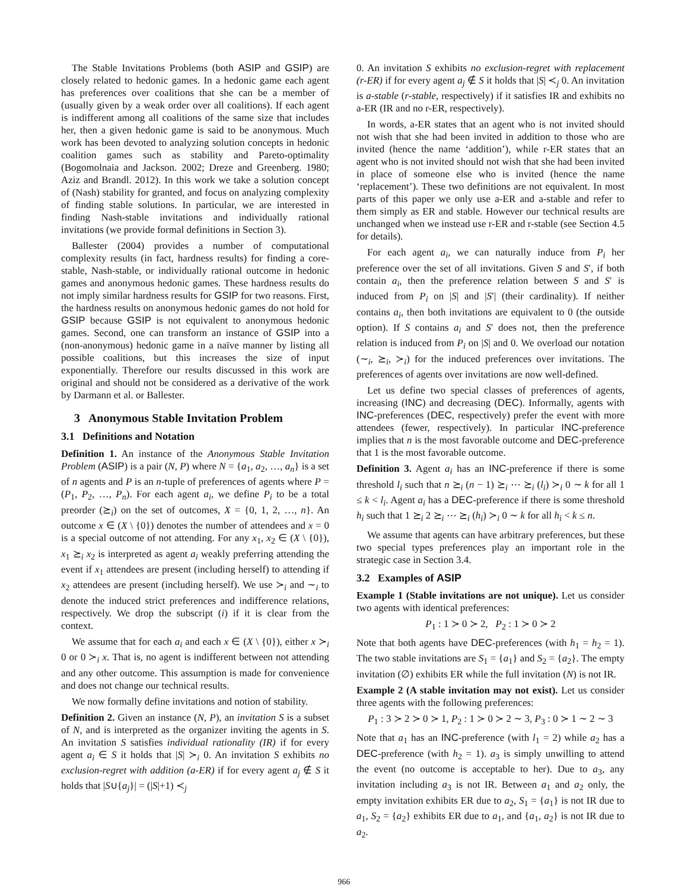The Stable Invitations Problems (both ASIP and GSIP) are closely related to hedonic games. In a hedonic game each agent has preferences over coalitions that she can be a member of (usually given by a weak order over all coalitions). If each agent is indifferent among all coalitions of the same size that includes her, then a given hedonic game is said to be anonymous. Much work has been devoted to analyzing solution concepts in hedonic coalition games such as stability and Pareto-optimality (Bogomolnaia and Jackson. 2002; Dreze and Greenberg. 1980; Aziz and Brandl. 2012). In this work we take a solution concept of (Nash) stability for granted, and focus on analyzing complexity of finding stable solutions. In particular, we are interested in finding Nash-stable invitations and individually rational invitations (we provide formal definitions in Section 3).
Ballester (2004) provides a number of computational complexity results (in fact, hardness results) for finding a core-stable, Nash-stable, or individually rational outcome in hedonic games and anonymous hedonic games. These hardness results do not imply similar hardness results for GSIP for two reasons. First, the hardness results on anonymous hedonic games do not hold for GSIP because GSIP is not equivalent to anonymous hedonic games. Second, one can transform an instance of GSIP into a (non-anonymous) hedonic game in a naïve manner by listing all possible coalitions, but this increases the size of input exponentially. Therefore our results discussed in this work are original and should not be considered as a derivative of the work by Darmann et al. or Ballester.
3 Anonymous Stable Invitation Problem
3.1 Definitions and Notation
Definition 1. An instance of the Anonymous Stable Invitation Problem (ASIP) is a pair (N, P) where N = {a<sub>1</sub>, a<sub>2</sub>, …, a<sub>n</sub>} is a set of n agents and P is an n-tuple of preferences of agents where P = (P<sub>1</sub>, P<sub>2</sub>, …, P<sub>n</sub>). For each agent a<sub>i</sub>, we define P<sub>i</sub> to be a total preorder (⪰<sub>i</sub>) on the set of outcomes, X = {0, 1, 2, …, n}. An outcome x ∈ (X \ {0}) denotes the number of attendees and x = 0 is a special outcome of not attending. For any x<sub>1</sub>, x<sub>2</sub> ∈ (X \ {0}), x<sub>1</sub> ⪰<sub>i</sub> x<sub>2</sub> is interpreted as agent a<sub>i</sub> weakly preferring attending the event if x<sub>1</sub> attendees are present (including herself) to attending if x<sub>2</sub> attendees are present (including herself). We use ≻<sub>i</sub> and ∼<sub>i</sub> to denote the induced strict preferences and indifference relations, respectively. We drop the subscript (i) if it is clear from the context.
We assume that for each a<sub>i</sub> and each x ∈ (X \ {0}), either x ≻<sub>i</sub> 0 or 0 ≻<sub>i</sub> x. That is, no agent is indifferent between not attending and any other outcome. This assumption is made for convenience and does not change our technical results.
We now formally define invitations and notion of stability.
Definition 2. Given an instance (N, P), an invitation S is a subset of N, and is interpreted as the organizer inviting the agents in S. An invitation S satisfies individual rationality (IR) if for every agent a<sub>i</sub> ∈ S it holds that |S| ≻<sub>i</sub> 0. An invitation S exhibits no exclusion-regret with addition (a-ER) if for every agent a<sub>j</sub> ∉ S it holds that |S∪{a<sub>j</sub>}| = (|S|+1) ≺<sub>j</sub>
0. An invitation S exhibits no exclusion-regret with replacement (r-ER) if for every agent a<sub>j</sub> ∉ S it holds that |S| ≺<sub>j</sub> 0. An invitation is a-stable (r-stable, respectively) if it satisfies IR and exhibits no a-ER (IR and no r-ER, respectively).
In words, a-ER states that an agent who is not invited should not wish that she had been invited in addition to those who are invited (hence the name ‘addition’), while r-ER states that an agent who is not invited should not wish that she had been invited in place of someone else who is invited (hence the name ‘replacement’). These two definitions are not equivalent. In most parts of this paper we only use a-ER and a-stable and refer to them simply as ER and stable. However our technical results are unchanged when we instead use r-ER and r-stable (see Section 4.5 for details).
For each agent a<sub>i</sub>, we can naturally induce from P<sub>i</sub> her preference over the set of all invitations. Given S and S′, if both contain a<sub>i</sub>, then the preference relation between S and S′ is induced from P<sub>i</sub> on |S| and |S′| (their cardinality). If neither contains a<sub>i</sub>, then both invitations are equivalent to 0 (the outside option). If S contains a<sub>i</sub> and S′ does not, then the preference relation is induced from P<sub>i</sub> on |S| and 0. We overload our notation (∼<sub>i</sub>, ⪰<sub>i</sub>, ≻<sub>i</sub>) for the induced preferences over invitations. The preferences of agents over invitations are now well-defined.
Let us define two special classes of preferences of agents, increasing (INC) and decreasing (DEC). Informally, agents with INC-preferences (DEC, respectively) prefer the event with more attendees (fewer, respectively). In particular INC-preference implies that n is the most favorable outcome and DEC-preference that 1 is the most favorable outcome.
Definition 3. Agent a<sub>i</sub> has an INC-preference if there is some threshold l<sub>i</sub> such that n ⪰<sub>i</sub> (n − 1) ⪰<sub>i</sub> ⋯ ⪰<sub>i</sub> (l<sub>i</sub>) ≻<sub>i</sub> 0 ∼ k for all 1 ≤ k < l<sub>i</sub>. Agent a<sub>i</sub> has a DEC-preference if there is some threshold h<sub>i</sub> such that 1 ⪰<sub>i</sub> 2 ⪰<sub>i</sub> ⋯ ⪰<sub>i</sub> (h<sub>i</sub>) ≻<sub>i</sub> 0 ∼ k for all h<sub>i</sub> < k ≤ n.
We assume that agents can have arbitrary preferences, but these two special types preferences play an important role in the strategic case in Section 3.4.
3.2 Examples of ASIP
Example 1 (Stable invitations are not unique). Let us consider two agents with identical preferences:
P<sub>1</sub> : 1 ≻ 0 ≻ 2, P<sub>2</sub> : 1 ≻ 0 ≻ 2
Note that both agents have DEC-preferences (with h<sub>1</sub> = h<sub>2</sub> = 1). The two stable invitations are S<sub>1</sub> = {a<sub>1</sub>} and S<sub>2</sub> = {a<sub>2</sub>}. The empty invitation (∅) exhibits ER while the full invitation (N) is not IR.
Example 2 (A stable invitation may not exist). Let us consider three agents with the following preferences:
P<sub>1</sub> : 3 ≻ 2 ≻ 0 ≻ 1, P<sub>2</sub> : 1 ≻ 0 ≻ 2 ∼ 3, P<sub>3</sub> : 0 ≻ 1 ∼ 2 ∼ 3
Note that a<sub>1</sub> has an INC-preference (with l<sub>1</sub> = 2) while a<sub>2</sub> has a DEC-preference (with h<sub>2</sub> = 1). a<sub>3</sub> is simply unwilling to attend the event (no outcome is acceptable to her). Due to a<sub>3</sub>, any invitation including a<sub>3</sub> is not IR. Between a<sub>1</sub> and a<sub>2</sub> only, the empty invitation exhibits ER due to a<sub>2</sub>, S<sub>1</sub> = {a<sub>1</sub>} is not IR due to a<sub>1</sub>, S<sub>2</sub> = {a<sub>2</sub>} exhibits ER due to a<sub>1</sub>, and {a<sub>1</sub>, a<sub>2</sub>} is not IR due to a<sub>2</sub>.
966